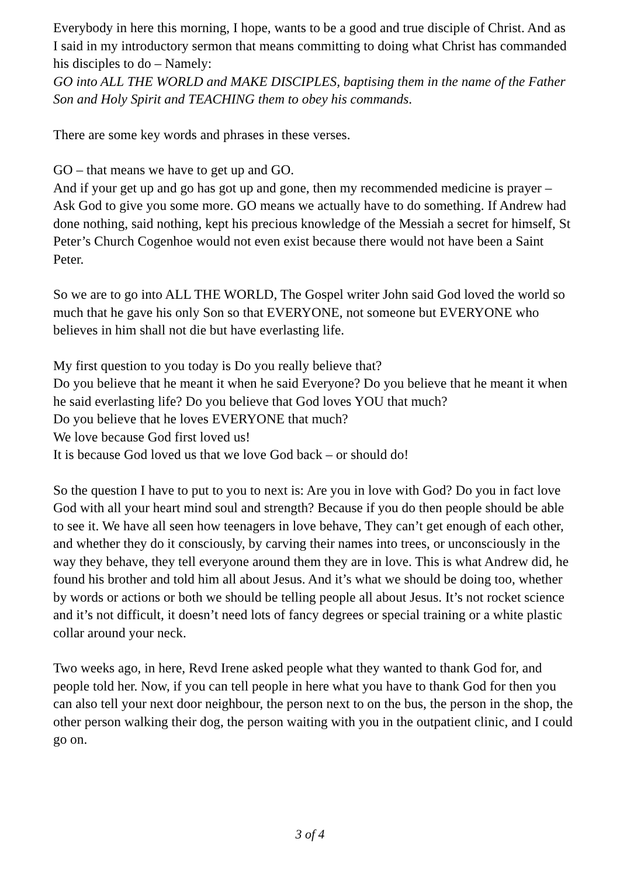Everybody in here this morning, I hope, wants to be a good and true disciple of Christ. And as I said in my introductory sermon that means committing to doing what Christ has commanded his disciples to do – Namely:
GO into ALL THE WORLD and MAKE DISCIPLES, baptising them in the name of the Father Son and Holy Spirit and TEACHING them to obey his commands.
There are some key words and phrases in these verses.
GO – that means we have to get up and GO.
And if your get up and go has got up and gone, then my recommended medicine is prayer – Ask God to give you some more. GO means we actually have to do something. If Andrew had done nothing, said nothing, kept his precious knowledge of the Messiah a secret for himself, St Peter’s Church Cogenhoe would not even exist because there would not have been a Saint Peter.
So we are to go into ALL THE WORLD, The Gospel writer John said God loved the world so much that he gave his only Son so that EVERYONE, not someone but EVERYONE who believes in him shall not die but have everlasting life.
My first question to you today is Do you really believe that?
Do you believe that he meant it when he said Everyone? Do you believe that he meant it when he said everlasting life? Do you believe that God loves YOU that much?
Do you believe that he loves EVERYONE that much?
We love because God first loved us!
It is because God loved us that we love God back – or should do!
So the question I have to put to you to next is: Are you in love with God? Do you in fact love God with all your heart mind soul and strength? Because if you do then people should be able to see it. We have all seen how teenagers in love behave, They can’t get enough of each other, and whether they do it consciously, by carving their names into trees, or unconsciously in the way they behave, they tell everyone around them they are in love. This is what Andrew did, he found his brother and told him all about Jesus. And it’s what we should be doing too, whether by words or actions or both we should be telling people all about Jesus. It’s not rocket science and it’s not difficult, it doesn’t need lots of fancy degrees or special training or a white plastic collar around your neck.
Two weeks ago, in here, Revd Irene asked people what they wanted to thank God for, and people told her. Now, if you can tell people in here what you have to thank God for then you can also tell your next door neighbour, the person next to on the bus, the person in the shop, the other person walking their dog, the person waiting with you in the outpatient clinic, and I could go on.
3 of 4